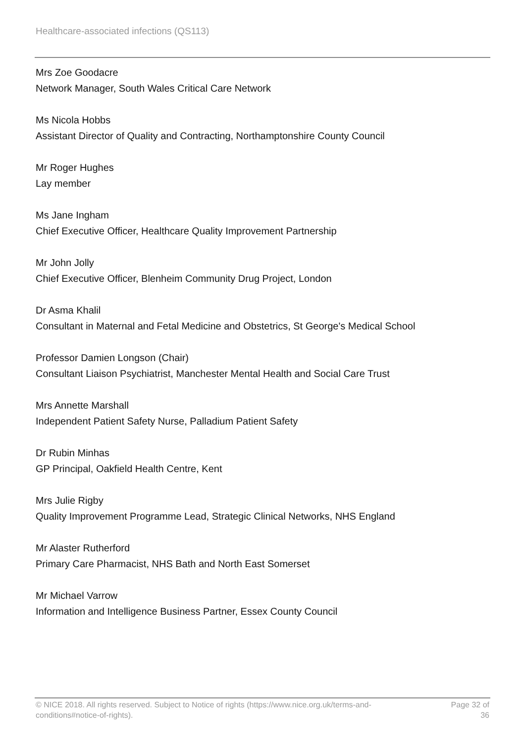Healthcare-associated infections (QS113)
Mrs Zoe Goodacre
Network Manager, South Wales Critical Care Network
Ms Nicola Hobbs
Assistant Director of Quality and Contracting, Northamptonshire County Council
Mr Roger Hughes
Lay member
Ms Jane Ingham
Chief Executive Officer, Healthcare Quality Improvement Partnership
Mr John Jolly
Chief Executive Officer, Blenheim Community Drug Project, London
Dr Asma Khalil
Consultant in Maternal and Fetal Medicine and Obstetrics, St George's Medical School
Professor Damien Longson (Chair)
Consultant Liaison Psychiatrist, Manchester Mental Health and Social Care Trust
Mrs Annette Marshall
Independent Patient Safety Nurse, Palladium Patient Safety
Dr Rubin Minhas
GP Principal, Oakfield Health Centre, Kent
Mrs Julie Rigby
Quality Improvement Programme Lead, Strategic Clinical Networks, NHS England
Mr Alaster Rutherford
Primary Care Pharmacist, NHS Bath and North East Somerset
Mr Michael Varrow
Information and Intelligence Business Partner, Essex County Council
© NICE 2018. All rights reserved. Subject to Notice of rights (https://www.nice.org.uk/terms-and-conditions#notice-of-rights).
Page 32 of 36